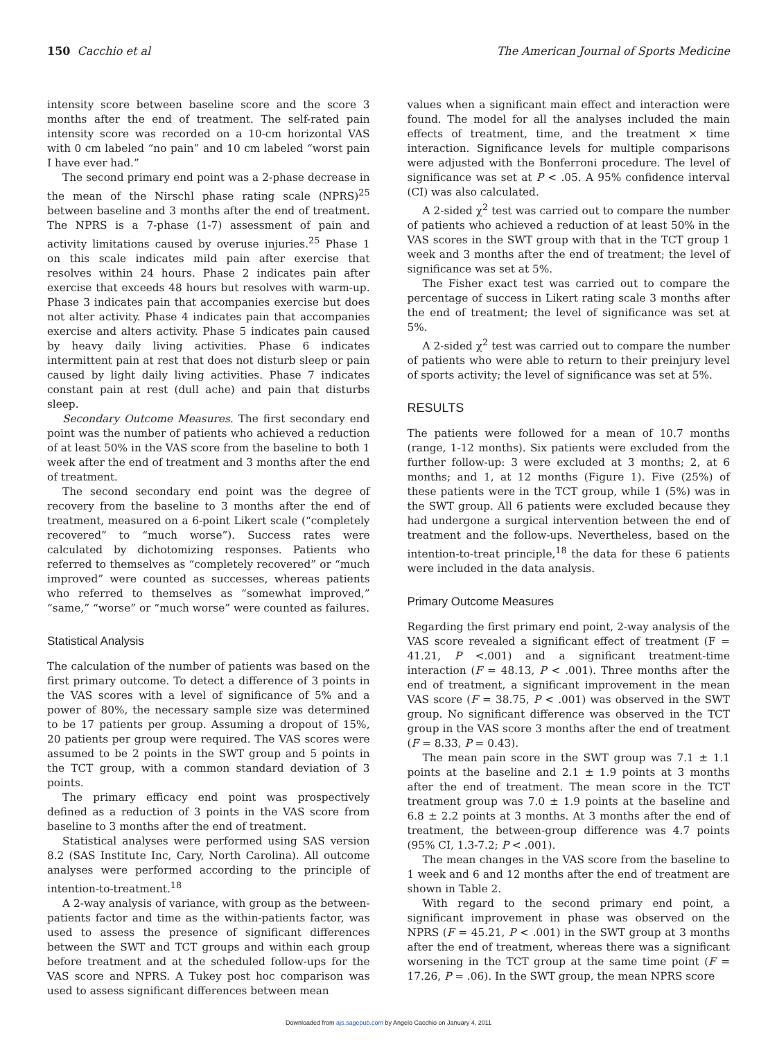150 Cacchio et al The American Journal of Sports Medicine
intensity score between baseline score and the score 3 months after the end of treatment. The self-rated pain intensity score was recorded on a 10-cm horizontal VAS with 0 cm labeled “no pain” and 10 cm labeled “worst pain I have ever had.”
The second primary end point was a 2-phase decrease in the mean of the Nirschl phase rating scale (NPRS)<sup>25</sup> between baseline and 3 months after the end of treatment. The NPRS is a 7-phase (1-7) assessment of pain and activity limitations caused by overuse injuries.<sup>25</sup> Phase 1 on this scale indicates mild pain after exercise that resolves within 24 hours. Phase 2 indicates pain after exercise that exceeds 48 hours but resolves with warm-up. Phase 3 indicates pain that accompanies exercise but does not alter activity. Phase 4 indicates pain that accompanies exercise and alters activity. Phase 5 indicates pain caused by heavy daily living activities. Phase 6 indicates intermittent pain at rest that does not disturb sleep or pain caused by light daily living activities. Phase 7 indicates constant pain at rest (dull ache) and pain that disturbs sleep.
Secondary Outcome Measures. The first secondary end point was the number of patients who achieved a reduction of at least 50% in the VAS score from the baseline to both 1 week after the end of treatment and 3 months after the end of treatment.
The second secondary end point was the degree of recovery from the baseline to 3 months after the end of treatment, measured on a 6-point Likert scale (“completely recovered” to “much worse”). Success rates were calculated by dichotomizing responses. Patients who referred to themselves as “completely recovered” or “much improved” were counted as successes, whereas patients who referred to themselves as “somewhat improved,” “same,” “worse” or “much worse” were counted as failures.
Statistical Analysis
The calculation of the number of patients was based on the first primary outcome. To detect a difference of 3 points in the VAS scores with a level of significance of 5% and a power of 80%, the necessary sample size was determined to be 17 patients per group. Assuming a dropout of 15%, 20 patients per group were required. The VAS scores were assumed to be 2 points in the SWT group and 5 points in the TCT group, with a common standard deviation of 3 points.
The primary efficacy end point was prospectively defined as a reduction of 3 points in the VAS score from baseline to 3 months after the end of treatment.
Statistical analyses were performed using SAS version 8.2 (SAS Institute Inc, Cary, North Carolina). All outcome analyses were performed according to the principle of intention-to-treatment.<sup>18</sup>
A 2-way analysis of variance, with group as the between-patients factor and time as the within-patients factor, was used to assess the presence of significant differences between the SWT and TCT groups and within each group before treatment and at the scheduled follow-ups for the VAS score and NPRS. A Tukey post hoc comparison was used to assess significant differences between mean
values when a significant main effect and interaction were found. The model for all the analyses included the main effects of treatment, time, and the treatment × time interaction. Significance levels for multiple comparisons were adjusted with the Bonferroni procedure. The level of significance was set at P < .05. A 95% confidence interval (CI) was also calculated.
A 2-sided χ<sup>2</sup> test was carried out to compare the number of patients who achieved a reduction of at least 50% in the VAS scores in the SWT group with that in the TCT group 1 week and 3 months after the end of treatment; the level of significance was set at 5%.
The Fisher exact test was carried out to compare the percentage of success in Likert rating scale 3 months after the end of treatment; the level of significance was set at 5%.
A 2-sided χ<sup>2</sup> test was carried out to compare the number of patients who were able to return to their preinjury level of sports activity; the level of significance was set at 5%.
RESULTS
The patients were followed for a mean of 10.7 months (range, 1-12 months). Six patients were excluded from the further follow-up: 3 were excluded at 3 months; 2, at 6 months; and 1, at 12 months (Figure 1). Five (25%) of these patients were in the TCT group, while 1 (5%) was in the SWT group. All 6 patients were excluded because they had undergone a surgical intervention between the end of treatment and the follow-ups. Nevertheless, based on the intention-to-treat principle,<sup>18</sup> the data for these 6 patients were included in the data analysis.
Primary Outcome Measures
Regarding the first primary end point, 2-way analysis of the VAS score revealed a significant effect of treatment (F = 41.21, P <.001) and a significant treatment-time interaction (F = 48.13, P < .001). Three months after the end of treatment, a significant improvement in the mean VAS score (F = 38.75, P < .001) was observed in the SWT group. No significant difference was observed in the TCT group in the VAS score 3 months after the end of treatment (F = 8.33, P = 0.43).
The mean pain score in the SWT group was 7.1 ± 1.1 points at the baseline and 2.1 ± 1.9 points at 3 months after the end of treatment. The mean score in the TCT treatment group was 7.0 ± 1.9 points at the baseline and 6.8 ± 2.2 points at 3 months. At 3 months after the end of treatment, the between-group difference was 4.7 points (95% CI, 1.3-7.2; P < .001).
The mean changes in the VAS score from the baseline to 1 week and 6 and 12 months after the end of treatment are shown in Table 2.
With regard to the second primary end point, a significant improvement in phase was observed on the NPRS (F = 45.21, P < .001) in the SWT group at 3 months after the end of treatment, whereas there was a significant worsening in the TCT group at the same time point (F = 17.26, P = .06). In the SWT group, the mean NPRS score
Downloaded from ajs.sagepub.com by Angelo Cacchio on January 4, 2011